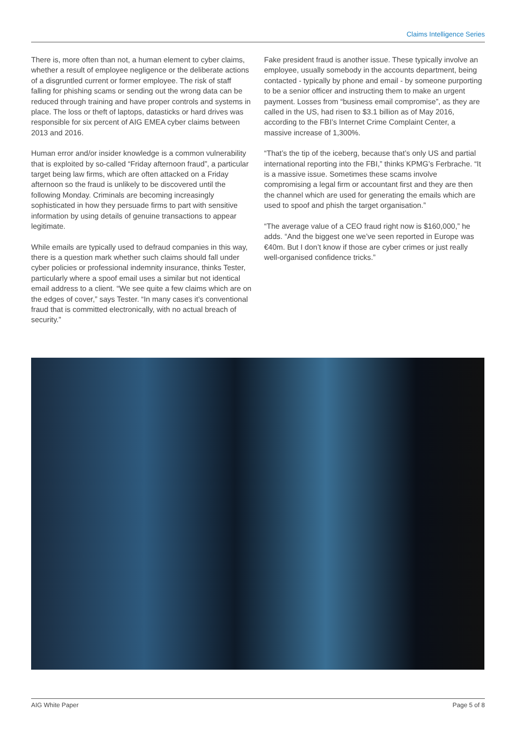Claims Intelligence Series
There is, more often than not, a human element to cyber claims, whether a result of employee negligence or the deliberate actions of a disgruntled current or former employee. The risk of staff falling for phishing scams or sending out the wrong data can be reduced through training and have proper controls and systems in place. The loss or theft of laptops, datasticks or hard drives was responsible for six percent of AIG EMEA cyber claims between 2013 and 2016.
Human error and/or insider knowledge is a common vulnerability that is exploited by so-called “Friday afternoon fraud”, a particular target being law firms, which are often attacked on a Friday afternoon so the fraud is unlikely to be discovered until the following Monday. Criminals are becoming increasingly sophisticated in how they persuade firms to part with sensitive information by using details of genuine transactions to appear legitimate.
While emails are typically used to defraud companies in this way, there is a question mark whether such claims should fall under cyber policies or professional indemnity insurance, thinks Tester, particularly where a spoof email uses a similar but not identical email address to a client. “We see quite a few claims which are on the edges of cover,” says Tester. “In many cases it’s conventional fraud that is committed electronically, with no actual breach of security.”
Fake president fraud is another issue. These typically involve an employee, usually somebody in the accounts department, being contacted - typically by phone and email - by someone purporting to be a senior officer and instructing them to make an urgent payment. Losses from “business email compromise”, as they are called in the US, had risen to $3.1 billion as of May 2016, according to the FBI’s Internet Crime Complaint Center, a massive increase of 1,300%.
“That’s the tip of the iceberg, because that’s only US and partial international reporting into the FBI,” thinks KPMG’s Ferbrache. “It is a massive issue. Sometimes these scams involve compromising a legal firm or accountant first and they are then the channel which are used for generating the emails which are used to spoof and phish the target organisation.”
“The average value of a CEO fraud right now is $160,000,” he adds. “And the biggest one we’ve seen reported in Europe was €40m. But I don’t know if those are cyber crimes or just really well-organised confidence tricks.”
AIG White Paper Page 5 of 8